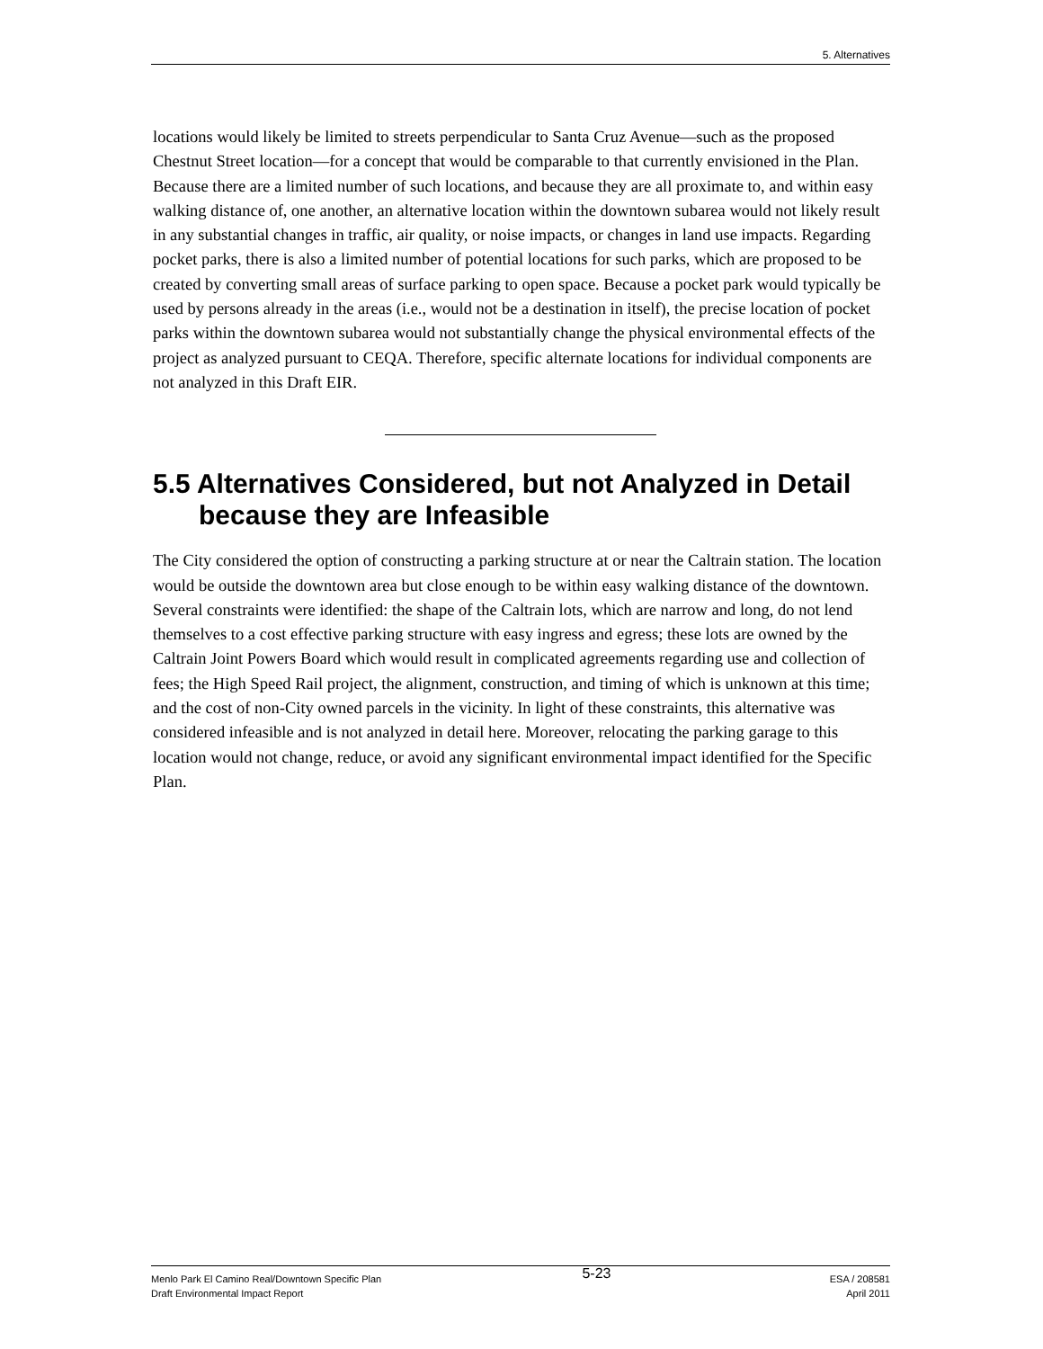5. Alternatives
locations would likely be limited to streets perpendicular to Santa Cruz Avenue—such as the proposed Chestnut Street location—for a concept that would be comparable to that currently envisioned in the Plan. Because there are a limited number of such locations, and because they are all proximate to, and within easy walking distance of, one another, an alternative location within the downtown subarea would not likely result in any substantial changes in traffic, air quality, or noise impacts, or changes in land use impacts. Regarding pocket parks, there is also a limited number of potential locations for such parks, which are proposed to be created by converting small areas of surface parking to open space. Because a pocket park would typically be used by persons already in the areas (i.e., would not be a destination in itself), the precise location of pocket parks within the downtown subarea would not substantially change the physical environmental effects of the project as analyzed pursuant to CEQA. Therefore, specific alternate locations for individual components are not analyzed in this Draft EIR.
5.5 Alternatives Considered, but not Analyzed in Detail because they are Infeasible
The City considered the option of constructing a parking structure at or near the Caltrain station. The location would be outside the downtown area but close enough to be within easy walking distance of the downtown. Several constraints were identified: the shape of the Caltrain lots, which are narrow and long, do not lend themselves to a cost effective parking structure with easy ingress and egress; these lots are owned by the Caltrain Joint Powers Board which would result in complicated agreements regarding use and collection of fees; the High Speed Rail project, the alignment, construction, and timing of which is unknown at this time; and the cost of non-City owned parcels in the vicinity. In light of these constraints, this alternative was considered infeasible and is not analyzed in detail here. Moreover, relocating the parking garage to this location would not change, reduce, or avoid any significant environmental impact identified for the Specific Plan.
Menlo Park El Camino Real/Downtown Specific Plan
Draft Environmental Impact Report
5-23
ESA / 208581
April 2011